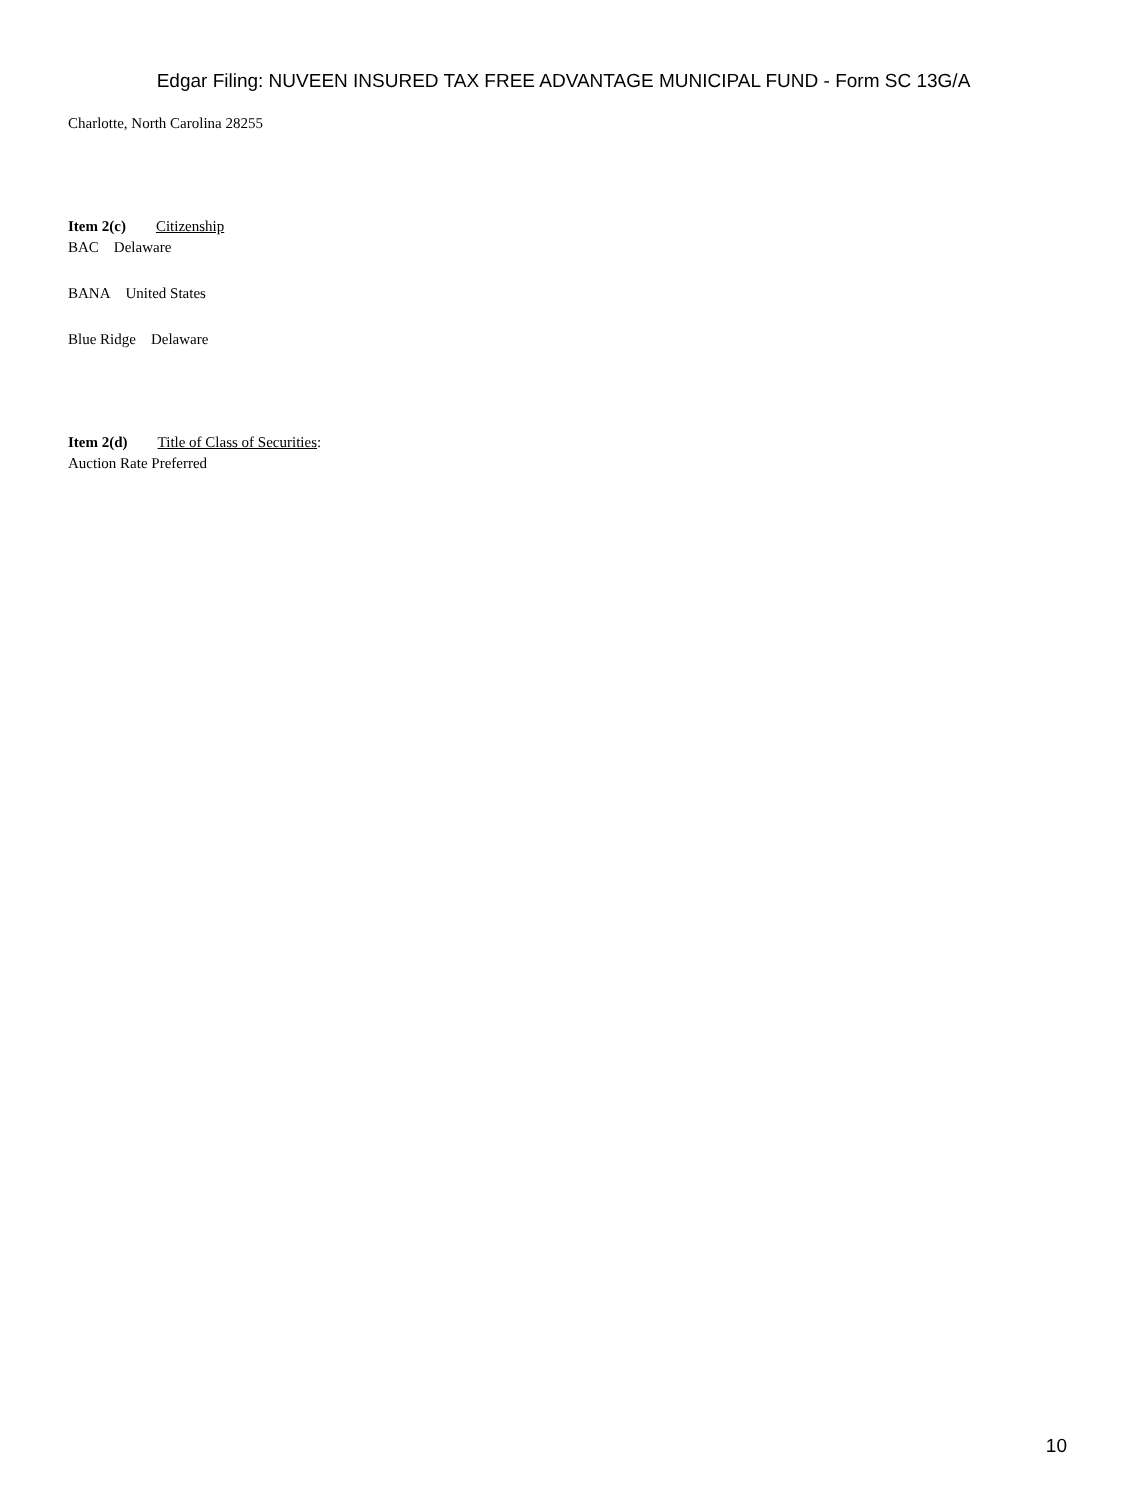Edgar Filing: NUVEEN INSURED TAX FREE ADVANTAGE MUNICIPAL FUND - Form SC 13G/A
Charlotte, North Carolina 28255
Item 2(c) Citizenship
BAC Delaware
BANA United States
Blue Ridge Delaware
Item 2(d) Title of Class of Securities:
Auction Rate Preferred
10